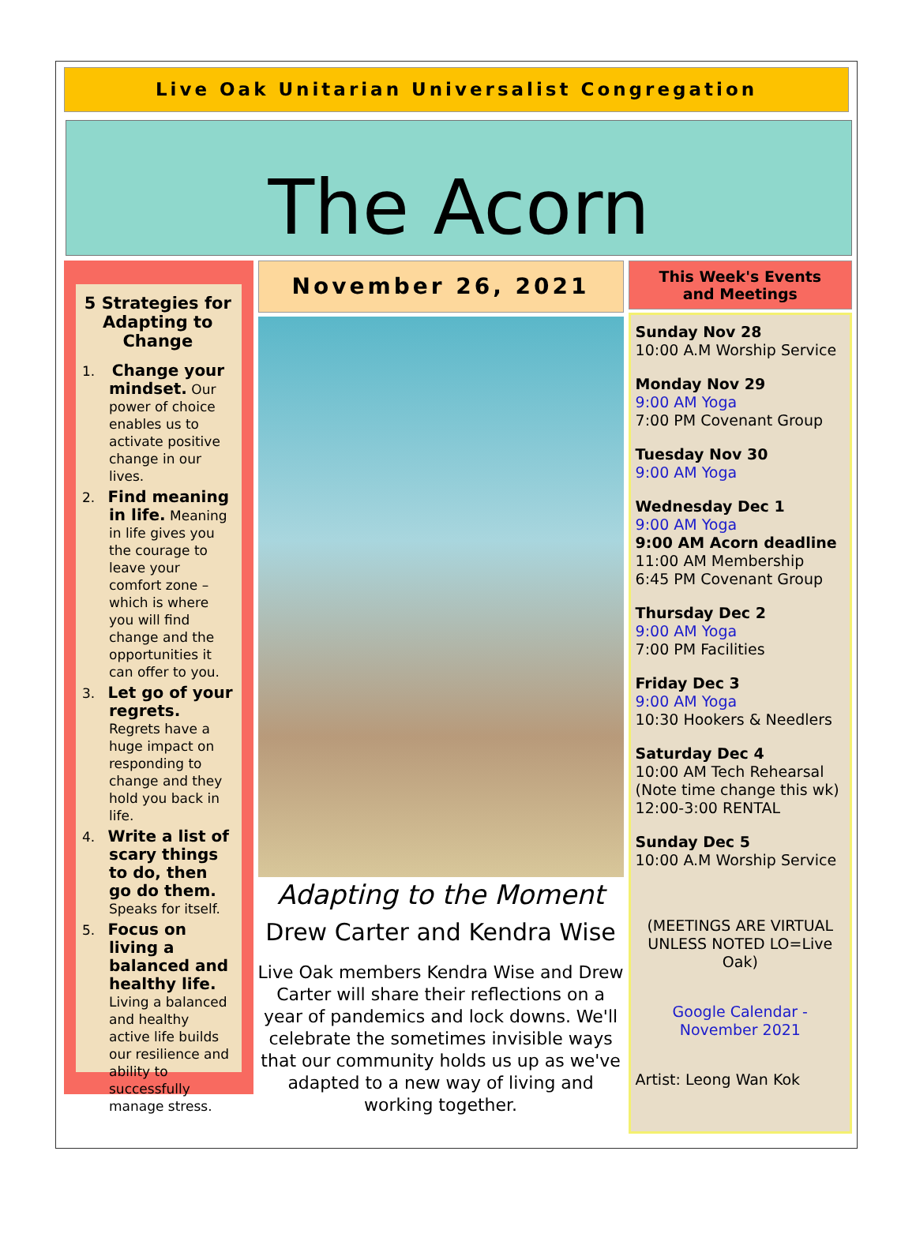Live Oak Unitarian Universalist Congregation
The Acorn
5 Strategies for Adapting to Change
1. Change your mindset. Our power of choice enables us to activate positive change in our lives.
2. Find meaning in life. Meaning in life gives you the courage to leave your comfort zone – which is where you will find change and the opportunities it can offer to you.
3. Let go of your regrets. Regrets have a huge impact on responding to change and they hold you back in life.
4. Write a list of scary things to do, then go do them. Speaks for itself.
5. Focus on living a balanced and healthy life. Living a balanced and healthy active life builds our resilience and ability to successfully manage stress.
November 26, 2021
Adapting to the Moment
Drew Carter and Kendra Wise
Live Oak members Kendra Wise and Drew Carter will share their reflections on a year of pandemics and lock downs. We'll celebrate the sometimes invisible ways that our community holds us up as we've adapted to a new way of living and working together.
This Week's Events
and Meetings
Sunday Nov 28
10:00 A.M Worship Service
Monday Nov 29
9:00 AM Yoga
7:00 PM Covenant Group
Tuesday Nov 30
9:00 AM Yoga
Wednesday Dec 1
9:00 AM Yoga
9:00 AM Acorn deadline
11:00 AM Membership
6:45 PM Covenant Group
Thursday Dec 2
9:00 AM Yoga
7:00 PM Facilities
Friday Dec 3
9:00 AM Yoga
10:30 Hookers & Needlers
Saturday Dec 4
10:00 AM Tech Rehearsal (Note time change this wk)
12:00-3:00 RENTAL
Sunday Dec 5
10:00 A.M Worship Service
(MEETINGS ARE VIRTUAL UNLESS NOTED LO=Live Oak)
Google Calendar - November 2021
Artist: Leong Wan Kok